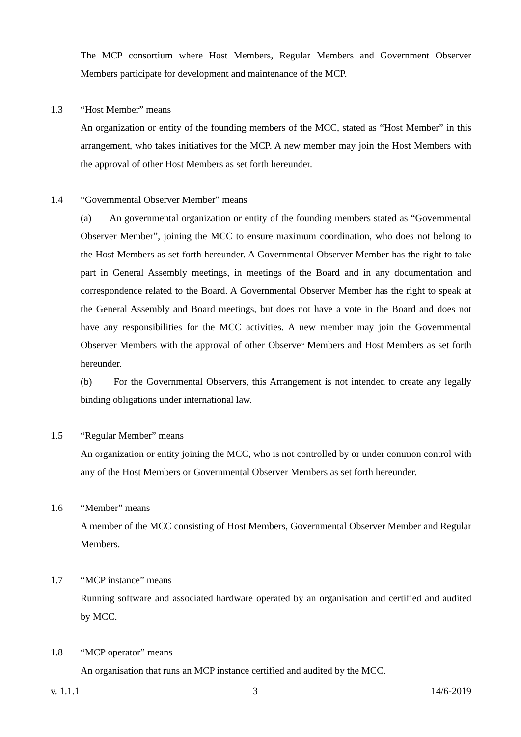The MCP consortium where Host Members, Regular Members and Government Observer Members participate for development and maintenance of the MCP.
1.3 “Host Member” means
An organization or entity of the founding members of the MCC, stated as “Host Member” in this arrangement, who takes initiatives for the MCP. A new member may join the Host Members with the approval of other Host Members as set forth hereunder.
1.4 “Governmental Observer Member” means
(a) An governmental organization or entity of the founding members stated as “Governmental Observer Member”, joining the MCC to ensure maximum coordination, who does not belong to the Host Members as set forth hereunder. A Governmental Observer Member has the right to take part in General Assembly meetings, in meetings of the Board and in any documentation and correspondence related to the Board. A Governmental Observer Member has the right to speak at the General Assembly and Board meetings, but does not have a vote in the Board and does not have any responsibilities for the MCC activities. A new member may join the Governmental Observer Members with the approval of other Observer Members and Host Members as set forth hereunder.
(b) For the Governmental Observers, this Arrangement is not intended to create any legally binding obligations under international law.
1.5 “Regular Member” means
An organization or entity joining the MCC, who is not controlled by or under common control with any of the Host Members or Governmental Observer Members as set forth hereunder.
1.6 “Member” means
A member of the MCC consisting of Host Members, Governmental Observer Member and Regular Members.
1.7 “MCP instance” means
Running software and associated hardware operated by an organisation and certified and audited by MCC.
1.8 “MCP operator” means
An organisation that runs an MCP instance certified and audited by the MCC.
v. 1.1.1 3 14/6-2019